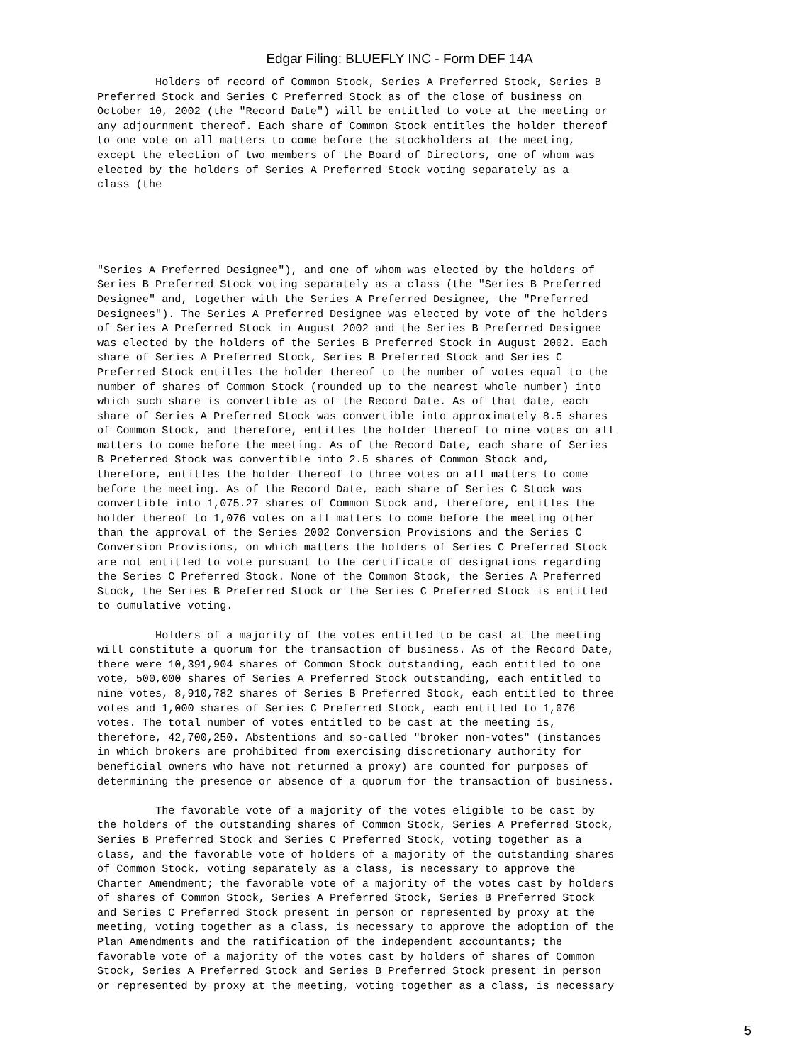Edgar Filing: BLUEFLY INC - Form DEF 14A
         Holders of record of Common Stock, Series A Preferred Stock, Series B
Preferred Stock and Series C Preferred Stock as of the close of business on
October 10, 2002 (the "Record Date") will be entitled to vote at the meeting or
any adjournment thereof. Each share of Common Stock entitles the holder thereof
to one vote on all matters to come before the stockholders at the meeting,
except the election of two members of the Board of Directors, one of whom was
elected by the holders of Series A Preferred Stock voting separately as a
class (the
"Series A Preferred Designee"), and one of whom was elected by the holders of
Series B Preferred Stock voting separately as a class (the "Series B Preferred
Designee" and, together with the Series A Preferred Designee, the "Preferred
Designees"). The Series A Preferred Designee was elected by vote of the holders
of Series A Preferred Stock in August 2002 and the Series B Preferred Designee
was elected by the holders of the Series B Preferred Stock in August 2002. Each
share of Series A Preferred Stock, Series B Preferred Stock and Series C
Preferred Stock entitles the holder thereof to the number of votes equal to the
number of shares of Common Stock (rounded up to the nearest whole number) into
which such share is convertible as of the Record Date. As of that date, each
share of Series A Preferred Stock was convertible into approximately 8.5 shares
of Common Stock, and therefore, entitles the holder thereof to nine votes on all
matters to come before the meeting. As of the Record Date, each share of Series
B Preferred Stock was convertible into 2.5 shares of Common Stock and,
therefore, entitles the holder thereof to three votes on all matters to come
before the meeting. As of the Record Date, each share of Series C Stock was
convertible into 1,075.27 shares of Common Stock and, therefore, entitles the
holder thereof to 1,076 votes on all matters to come before the meeting other
than the approval of the Series 2002 Conversion Provisions and the Series C
Conversion Provisions, on which matters the holders of Series C Preferred Stock
are not entitled to vote pursuant to the certificate of designations regarding
the Series C Preferred Stock. None of the Common Stock, the Series A Preferred
Stock, the Series B Preferred Stock or the Series C Preferred Stock is entitled
to cumulative voting.

         Holders of a majority of the votes entitled to be cast at the meeting
will constitute a quorum for the transaction of business. As of the Record Date,
there were 10,391,904 shares of Common Stock outstanding, each entitled to one
vote, 500,000 shares of Series A Preferred Stock outstanding, each entitled to
nine votes, 8,910,782 shares of Series B Preferred Stock, each entitled to three
votes and 1,000 shares of Series C Preferred Stock, each entitled to 1,076
votes. The total number of votes entitled to be cast at the meeting is,
therefore, 42,700,250. Abstentions and so-called "broker non-votes" (instances
in which brokers are prohibited from exercising discretionary authority for
beneficial owners who have not returned a proxy) are counted for purposes of
determining the presence or absence of a quorum for the transaction of business.

         The favorable vote of a majority of the votes eligible to be cast by
the holders of the outstanding shares of Common Stock, Series A Preferred Stock,
Series B Preferred Stock and Series C Preferred Stock, voting together as a
class, and the favorable vote of holders of a majority of the outstanding shares
of Common Stock, voting separately as a class, is necessary to approve the
Charter Amendment; the favorable vote of a majority of the votes cast by holders
of shares of Common Stock, Series A Preferred Stock, Series B Preferred Stock
and Series C Preferred Stock present in person or represented by proxy at the
meeting, voting together as a class, is necessary to approve the adoption of the
Plan Amendments and the ratification of the independent accountants; the
favorable vote of a majority of the votes cast by holders of shares of Common
Stock, Series A Preferred Stock and Series B Preferred Stock present in person
or represented by proxy at the meeting, voting together as a class, is necessary
5